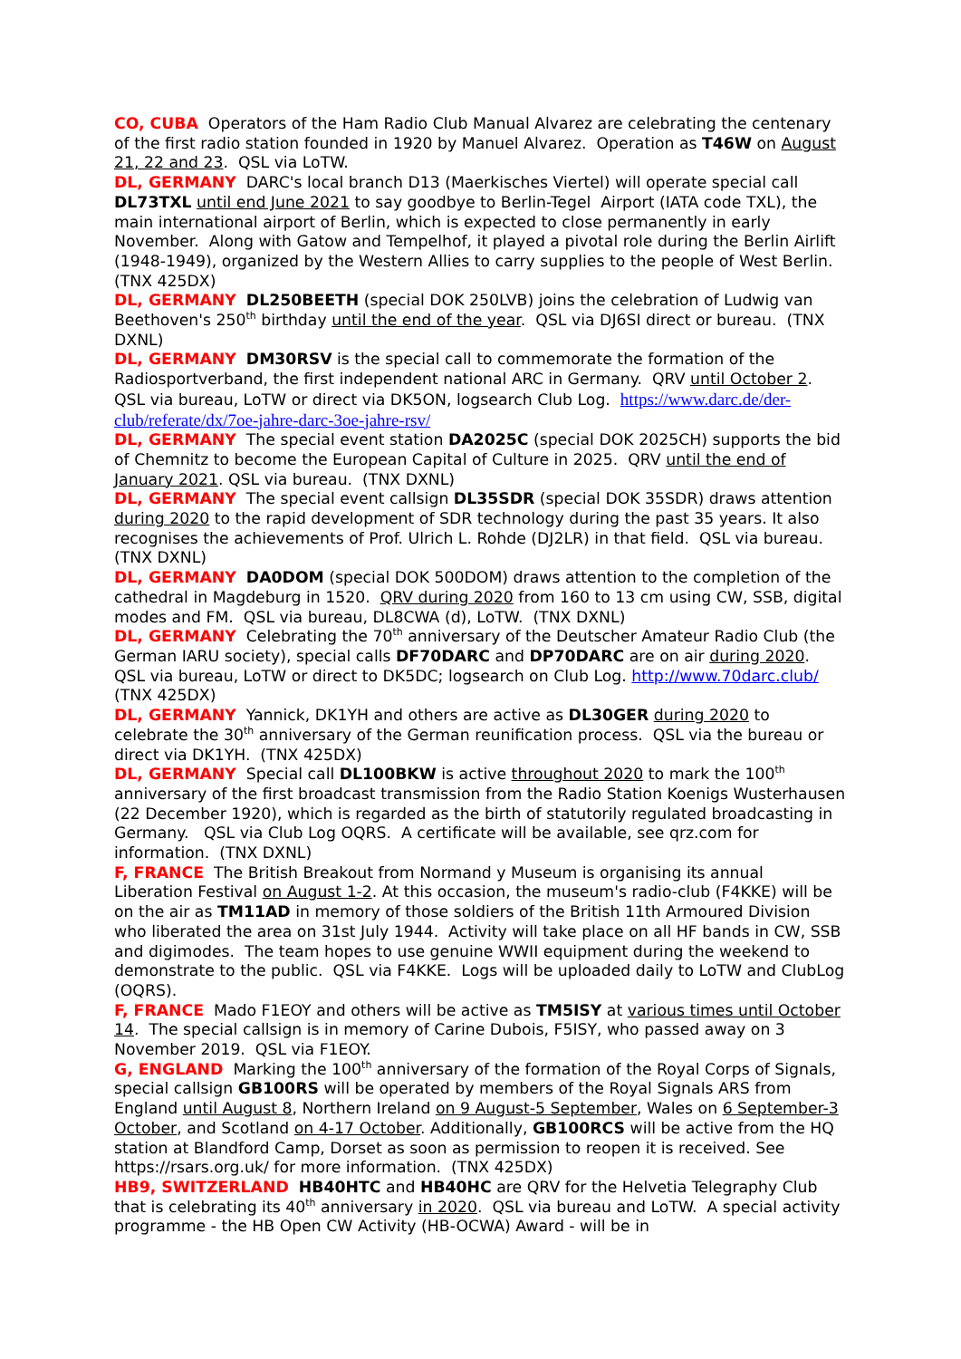CO, CUBA Operators of the Ham Radio Club Manual Alvarez are celebrating the centenary of the first radio station founded in 1920 by Manuel Alvarez. Operation as T46W on August 21, 22 and 23. QSL via LoTW.
DL, GERMANY DARC's local branch D13 (Maerkisches Viertel) will operate special call DL73TXL until end June 2021 to say goodbye to Berlin-Tegel Airport (IATA code TXL), the main international airport of Berlin, which is expected to close permanently in early November. Along with Gatow and Tempelhof, it played a pivotal role during the Berlin Airlift (1948-1949), organized by the Western Allies to carry supplies to the people of West Berlin. (TNX 425DX)
DL, GERMANY DL250BEETH (special DOK 250LVB) joins the celebration of Ludwig van Beethoven's 250<sup>th</sup> birthday until the end of the year. QSL via DJ6SI direct or bureau. (TNX DXNL)
DL, GERMANY DM30RSV is the special call to commemorate the formation of the Radiosportverband, the first independent national ARC in Germany. QRV until October 2. QSL via bureau, LoTW or direct via DK5ON, logsearch Club Log. https://www.darc.de/der-club/referate/dx/7oe-jahre-darc-3oe-jahre-rsv/
DL, GERMANY The special event station DA2025C (special DOK 2025CH) supports the bid of Chemnitz to become the European Capital of Culture in 2025. QRV until the end of January 2021. QSL via bureau. (TNX DXNL)
DL, GERMANY The special event callsign DL35SDR (special DOK 35SDR) draws attention during 2020 to the rapid development of SDR technology during the past 35 years. It also recognises the achievements of Prof. Ulrich L. Rohde (DJ2LR) in that field. QSL via bureau. (TNX DXNL)
DL, GERMANY DA0DOM (special DOK 500DOM) draws attention to the completion of the cathedral in Magdeburg in 1520. QRV during 2020 from 160 to 13 cm using CW, SSB, digital modes and FM. QSL via bureau, DL8CWA (d), LoTW. (TNX DXNL)
DL, GERMANY Celebrating the 70<sup>th</sup> anniversary of the Deutscher Amateur Radio Club (the German IARU society), special calls DF70DARC and DP70DARC are on air during 2020. QSL via bureau, LoTW or direct to DK5DC; logsearch on Club Log. http://www.70darc.club/ (TNX 425DX)
DL, GERMANY Yannick, DK1YH and others are active as DL30GER during 2020 to celebrate the 30<sup>th</sup> anniversary of the German reunification process. QSL via the bureau or direct via DK1YH. (TNX 425DX)
DL, GERMANY Special call DL100BKW is active throughout 2020 to mark the 100<sup>th</sup> anniversary of the first broadcast transmission from the Radio Station Koenigs Wusterhausen (22 December 1920), which is regarded as the birth of statutorily regulated broadcasting in Germany. QSL via Club Log OQRS. A certificate will be available, see qrz.com for information. (TNX DXNL)
F, FRANCE The British Breakout from Normand y Museum is organising its annual Liberation Festival on August 1-2. At this occasion, the museum's radio-club (F4KKE) will be on the air as TM11AD in memory of those soldiers of the British 11th Armoured Division who liberated the area on 31st July 1944. Activity will take place on all HF bands in CW, SSB and digimodes. The team hopes to use genuine WWII equipment during the weekend to demonstrate to the public. QSL via F4KKE. Logs will be uploaded daily to LoTW and ClubLog (OQRS).
F, FRANCE Mado F1EOY and others will be active as TM5ISY at various times until October 14. The special callsign is in memory of Carine Dubois, F5ISY, who passed away on 3 November 2019. QSL via F1EOY.
G, ENGLAND Marking the 100<sup>th</sup> anniversary of the formation of the Royal Corps of Signals, special callsign GB100RS will be operated by members of the Royal Signals ARS from England until August 8, Northern Ireland on 9 August-5 September, Wales on 6 September-3 October, and Scotland on 4-17 October. Additionally, GB100RCS will be active from the HQ station at Blandford Camp, Dorset as soon as permission to reopen it is received. See https://rsars.org.uk/ for more information. (TNX 425DX)
HB9, SWITZERLAND HB40HTC and HB40HC are QRV for the Helvetia Telegraphy Club that is celebrating its 40<sup>th</sup> anniversary in 2020. QSL via bureau and LoTW. A special activity programme - the HB Open CW Activity (HB-OCWA) Award - will be in